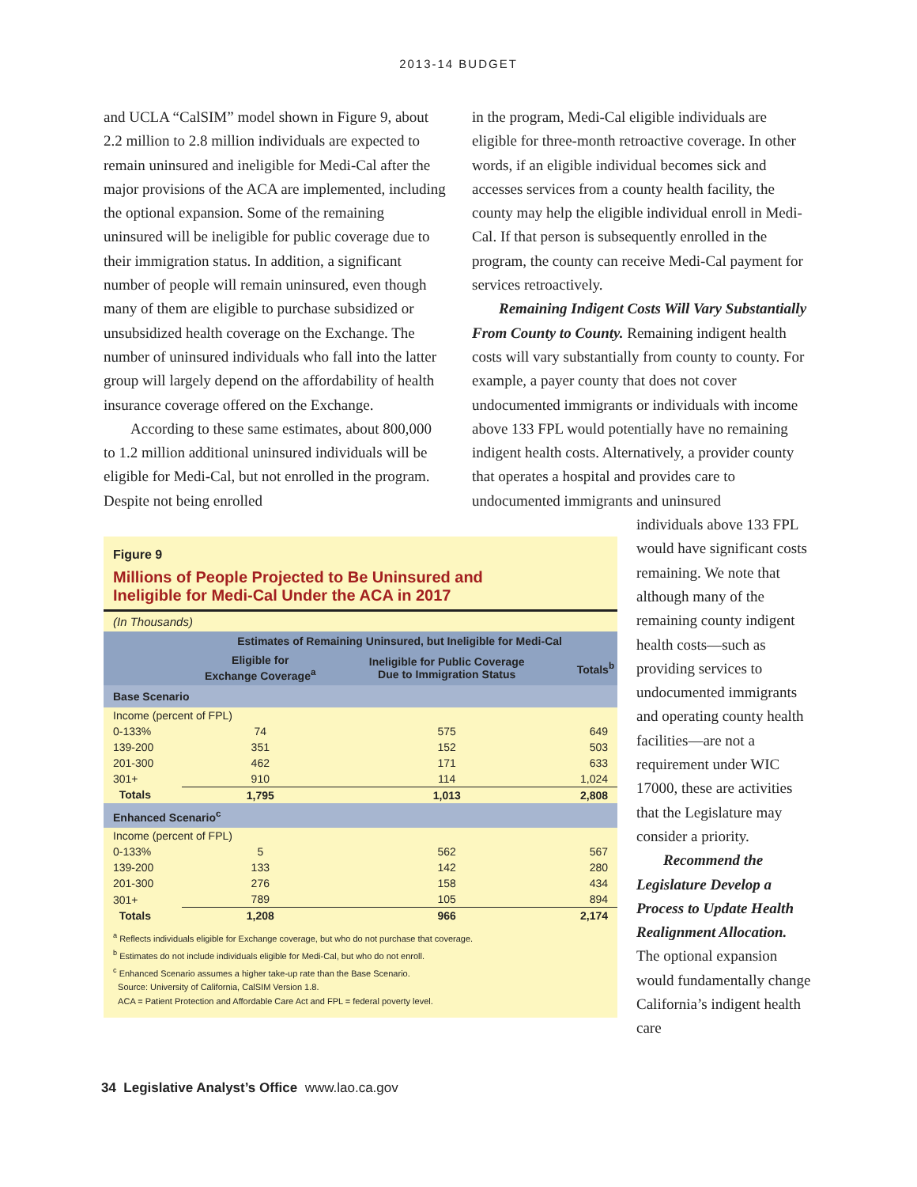2013-14 BUDGET
and UCLA “CalSIM” model shown in Figure 9, about 2.2 million to 2.8 million individuals are expected to remain uninsured and ineligible for Medi-Cal after the major provisions of the ACA are implemented, including the optional expansion. Some of the remaining uninsured will be ineligible for public coverage due to their immigration status. In addition, a significant number of people will remain uninsured, even though many of them are eligible to purchase subsidized or unsubsidized health coverage on the Exchange. The number of uninsured individuals who fall into the latter group will largely depend on the affordability of health insurance coverage offered on the Exchange.
According to these same estimates, about 800,000 to 1.2 million additional uninsured individuals will be eligible for Medi-Cal, but not enrolled in the program. Despite not being enrolled
in the program, Medi-Cal eligible individuals are eligible for three-month retroactive coverage. In other words, if an eligible individual becomes sick and accesses services from a county health facility, the county may help the eligible individual enroll in Medi-Cal. If that person is subsequently enrolled in the program, the county can receive Medi-Cal payment for services retroactively.
Remaining Indigent Costs Will Vary Substantially From County to County. Remaining indigent health costs will vary substantially from county to county. For example, a payer county that does not cover undocumented immigrants or individuals with income above 133 FPL would potentially have no remaining indigent health costs. Alternatively, a provider county that operates a hospital and provides care to undocumented immigrants and uninsured
Figure 9
Millions of People Projected to Be Uninsured and
Ineligible for Medi-Cal Under the ACA in 2017
(In Thousands)
| | Estimates of Remaining Uninsured, but Ineligible for Medi-Cal | | |
| --- | --- | --- | --- |
| | Eligible for Exchange Coverage<sup>a</sup> | Ineligible for Public Coverage Due to Immigration Status | Totals<sup>b</sup> |
| Base Scenario | | | |
| Income (percent of FPL) | | | |
| 0-133% | 74 | 575 | 649 |
| 139-200 | 351 | 152 | 503 |
| 201-300 | 462 | 171 | 633 |
| 301+ | 910 | 114 | 1,024 |
| Totals | 1,795 | 1,013 | 2,808 |
| Enhanced Scenario<sup>c</sup> | | | |
| Income (percent of FPL) | | | |
| 0-133% | 5 | 562 | 567 |
| 139-200 | 133 | 142 | 280 |
| 201-300 | 276 | 158 | 434 |
| 301+ | 789 | 105 | 894 |
| Totals | 1,208 | 966 | 2,174 |
<sup>a</sup> Reflects individuals eligible for Exchange coverage, but who do not purchase that coverage.
<sup>b</sup> Estimates do not include individuals eligible for Medi-Cal, but who do not enroll.
<sup>c</sup> Enhanced Scenario assumes a higher take-up rate than the Base Scenario.
Source: University of California, CalSIM Version 1.8.
ACA = Patient Protection and Affordable Care Act and FPL = federal poverty level.
individuals above 133 FPL would have significant costs remaining. We note that although many of the remaining county indigent health costs—such as providing services to undocumented immigrants and operating county health facilities—are not a requirement under WIC 17000, these are activities that the Legislature may consider a priority.
Recommend the Legislature Develop a Process to Update Health Realignment Allocation. The optional expansion would fundamentally change California’s indigent health care
34 Legislative Analyst’s Office www.lao.ca.gov